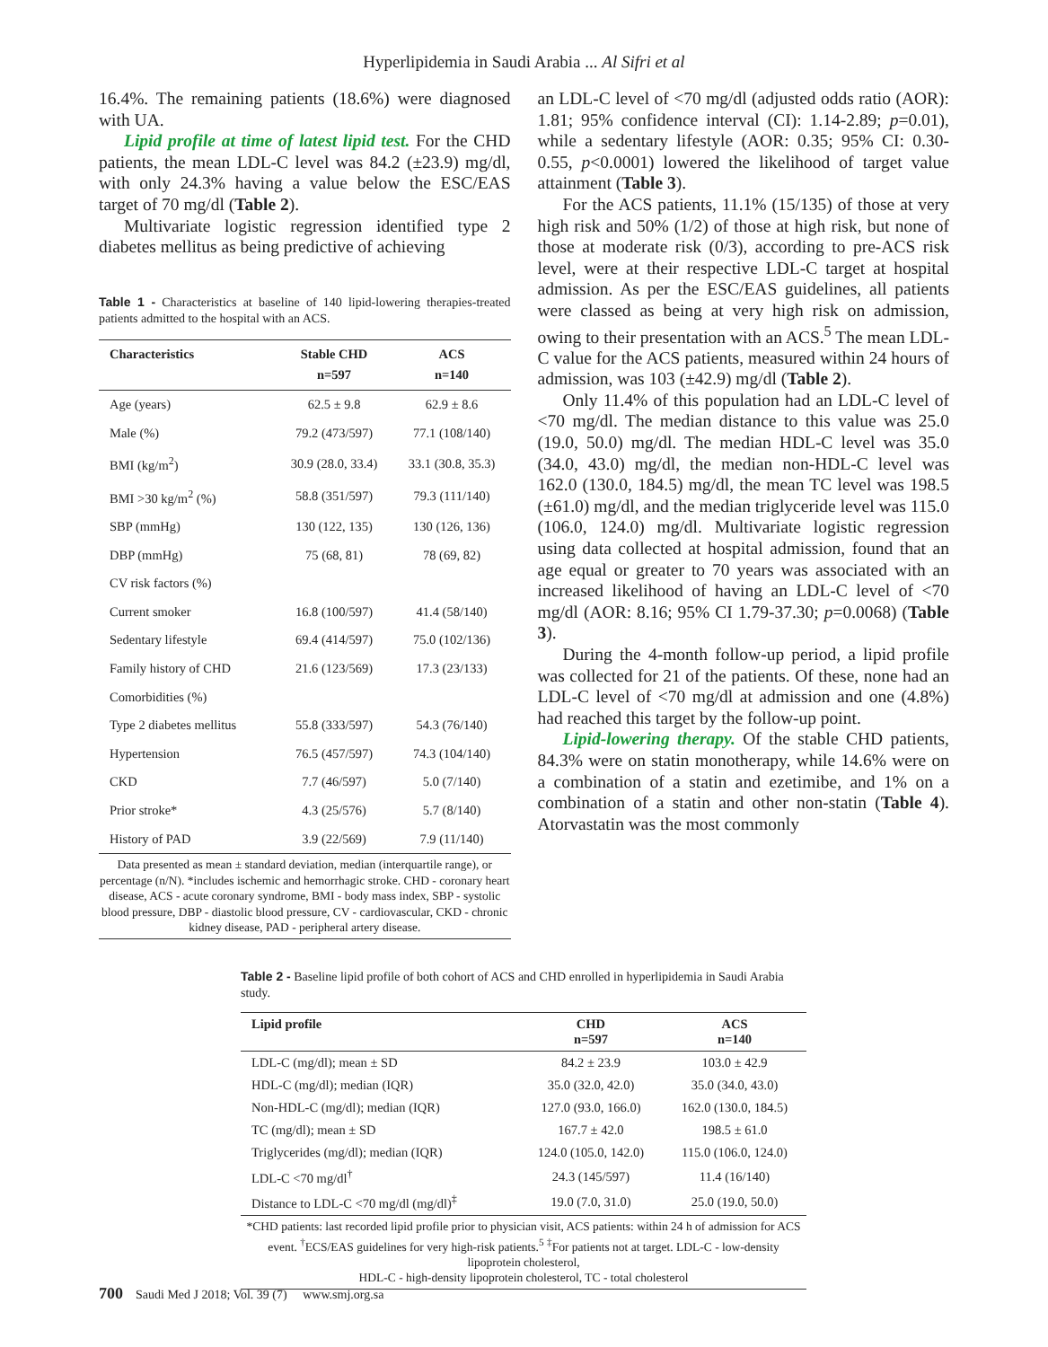Hyperlipidemia in Saudi Arabia ... Al Sifri et al
16.4%. The remaining patients (18.6%) were diagnosed with UA.
Lipid profile at time of latest lipid test. For the CHD patients, the mean LDL-C level was 84.2 (±23.9) mg/dl, with only 24.3% having a value below the ESC/EAS target of 70 mg/dl (Table 2).
Multivariate logistic regression identified type 2 diabetes mellitus as being predictive of achieving
Table 1 - Characteristics at baseline of 140 lipid-lowering therapies-treated patients admitted to the hospital with an ACS.
| Characteristics | Stable CHD n=597 | ACS n=140 |
| --- | --- | --- |
| Age (years) | 62.5 ± 9.8 | 62.9 ± 8.6 |
| Male (%) | 79.2 (473/597) | 77.1 (108/140) |
| BMI (kg/m<sup>2</sup>) | 30.9 (28.0, 33.4) | 33.1 (30.8, 35.3) |
| BMI >30 kg/m<sup>2</sup> (%) | 58.8 (351/597) | 79.3 (111/140) |
| SBP (mmHg) | 130 (122, 135) | 130 (126, 136) |
| DBP (mmHg) | 75 (68, 81) | 78 (69, 82) |
| CV risk factors (%) | | |
| Current smoker | 16.8 (100/597) | 41.4 (58/140) |
| Sedentary lifestyle | 69.4 (414/597) | 75.0 (102/136) |
| Family history of CHD | 21.6 (123/569) | 17.3 (23/133) |
| Comorbidities (%) | | |
| Type 2 diabetes mellitus | 55.8 (333/597) | 54.3 (76/140) |
| Hypertension | 76.5 (457/597) | 74.3 (104/140) |
| CKD | 7.7 (46/597) | 5.0 (7/140) |
| Prior stroke* | 4.3 (25/576) | 5.7 (8/140) |
| History of PAD | 3.9 (22/569) | 7.9 (11/140) |
Data presented as mean ± standard deviation, median (interquartile range), or percentage (n/N). *includes ischemic and hemorrhagic stroke. CHD - coronary heart disease, ACS - acute coronary syndrome, BMI - body mass index, SBP - systolic blood pressure, DBP - diastolic blood pressure, CV - cardiovascular, CKD - chronic kidney disease, PAD - peripheral artery disease.
an LDL-C level of <70 mg/dl (adjusted odds ratio (AOR): 1.81; 95% confidence interval (CI): 1.14-2.89; p=0.01), while a sedentary lifestyle (AOR: 0.35; 95% CI: 0.30-0.55, p<0.0001) lowered the likelihood of target value attainment (Table 3).
For the ACS patients, 11.1% (15/135) of those at very high risk and 50% (1/2) of those at high risk, but none of those at moderate risk (0/3), according to pre-ACS risk level, were at their respective LDL-C target at hospital admission. As per the ESC/EAS guidelines, all patients were classed as being at very high risk on admission, owing to their presentation with an ACS.<sup>5</sup> The mean LDL-C value for the ACS patients, measured within 24 hours of admission, was 103 (±42.9) mg/dl (Table 2).
Only 11.4% of this population had an LDL-C level of <70 mg/dl. The median distance to this value was 25.0 (19.0, 50.0) mg/dl. The median HDL-C level was 35.0 (34.0, 43.0) mg/dl, the median non-HDL-C level was 162.0 (130.0, 184.5) mg/dl, the mean TC level was 198.5 (±61.0) mg/dl, and the median triglyceride level was 115.0 (106.0, 124.0) mg/dl. Multivariate logistic regression using data collected at hospital admission, found that an age equal or greater to 70 years was associated with an increased likelihood of having an LDL-C level of <70 mg/dl (AOR: 8.16; 95% CI 1.79-37.30; p=0.0068) (Table 3).
During the 4-month follow-up period, a lipid profile was collected for 21 of the patients. Of these, none had an LDL-C level of <70 mg/dl at admission and one (4.8%) had reached this target by the follow-up point.
Lipid-lowering therapy. Of the stable CHD patients, 84.3% were on statin monotherapy, while 14.6% were on a combination of a statin and ezetimibe, and 1% on a combination of a statin and other non-statin (Table 4). Atorvastatin was the most commonly
Table 2 - Baseline lipid profile of both cohort of ACS and CHD enrolled in hyperlipidemia in Saudi Arabia study.
| Lipid profile | CHD n=597 | ACS n=140 |
| --- | --- | --- |
| LDL-C (mg/dl); mean ± SD | 84.2 ± 23.9 | 103.0 ± 42.9 |
| HDL-C (mg/dl); median (IQR) | 35.0 (32.0, 42.0) | 35.0 (34.0, 43.0) |
| Non-HDL-C (mg/dl); median (IQR) | 127.0 (93.0, 166.0) | 162.0 (130.0, 184.5) |
| TC (mg/dl); mean ± SD | 167.7 ± 42.0 | 198.5 ± 61.0 |
| Triglycerides (mg/dl); median (IQR) | 124.0 (105.0, 142.0) | 115.0 (106.0, 124.0) |
| LDL-C <70 mg/dl<sup>†</sup> | 24.3 (145/597) | 11.4 (16/140) |
| Distance to LDL-C <70 mg/dl (mg/dl)<sup>‡</sup> | 19.0 (7.0, 31.0) | 25.0 (19.0, 50.0) |
*CHD patients: last recorded lipid profile prior to physician visit, ACS patients: within 24 h of admission for ACS event. <sup>†</sup>ECS/EAS guidelines for very high-risk patients.<sup>5</sup> <sup>‡</sup>For patients not at target. LDL-C - low-density lipoprotein cholesterol,
HDL-C - high-density lipoprotein cholesterol, TC - total cholesterol
700 Saudi Med J 2018; Vol. 39 (7) www.smj.org.sa